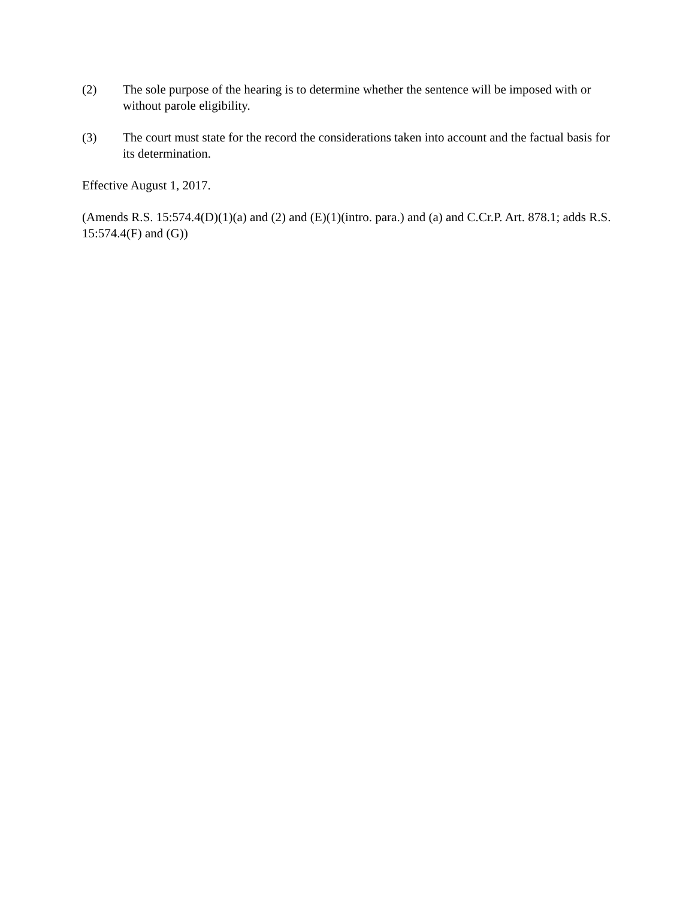(2) The sole purpose of the hearing is to determine whether the sentence will be imposed with or without parole eligibility.
(3) The court must state for the record the considerations taken into account and the factual basis for its determination.
Effective August 1, 2017.
(Amends R.S. 15:574.4(D)(1)(a) and (2) and (E)(1)(intro. para.) and (a) and C.Cr.P. Art. 878.1; adds R.S. 15:574.4(F) and (G))